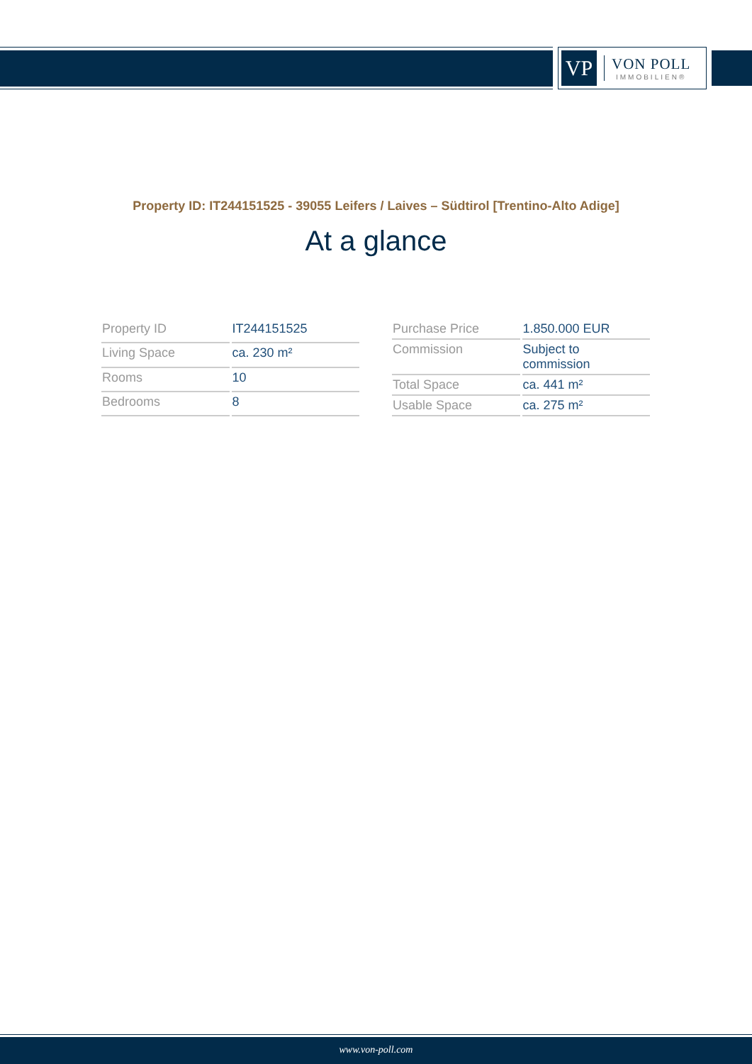VP
VON POLL
IMMOBILIEN®
Property ID: IT244151525 - 39055 Leifers / Laives – Südtirol [Trentino-Alto Adige]
At a glance
| Property ID | IT244151525 |
| Living Space | ca. 230 m² |
| Rooms | 10 |
| Bedrooms | 8 |
| Purchase Price | 1.850.000 EUR |
| Commission | Subject to commission |
| Total Space | ca. 441 m² |
| Usable Space | ca. 275 m² |
www.von-poll.com